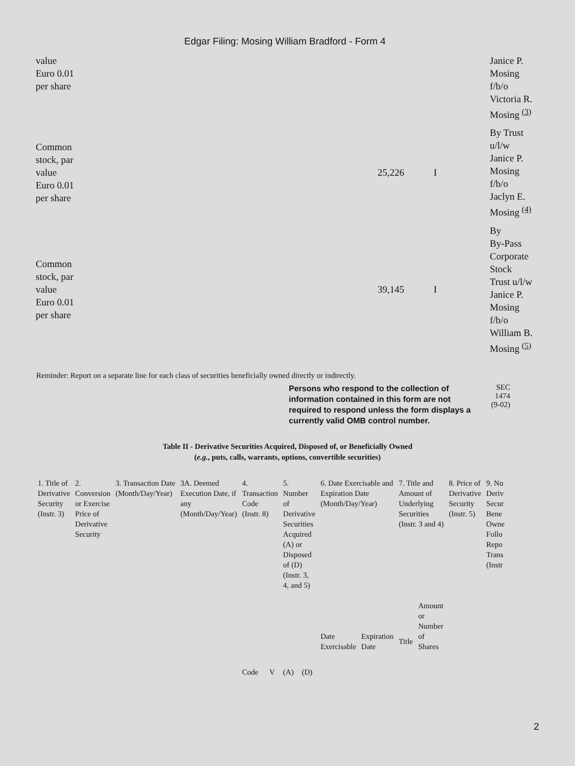Edgar Filing: Mosing William Bradford - Form 4
| value Euro 0.01 per share | | | Janice P. Mosing f/b/o Victoria R. Mosing <sup>(3)</sup> |
| Common stock, par value Euro 0.01 per share | 25,226 | I | By Trust u/l/w Janice P. Mosing f/b/o Jaclyn E. Mosing <sup>(4)</sup> |
| Common stock, par value Euro 0.01 per share | 39,145 | I | By By-Pass Corporate Stock Trust u/l/w Janice P. Mosing f/b/o William B. Mosing <sup>(5)</sup> |
Reminder: Report on a separate line for each class of securities beneficially owned directly or indirectly.
Persons who respond to the collection of information contained in this form are not required to respond unless the form displays a currently valid OMB control number.
SEC 1474
(9-02)
Table II - Derivative Securities Acquired, Disposed of, or Beneficially Owned
(e.g., puts, calls, warrants, options, convertible securities)
| 1. Title of Derivative Security (Instr. 3) | 2. Conversion or Exercise Price of Derivative Security | 3. Transaction Date (Month/Day/Year) | 3A. Deemed Execution Date, if any (Month/Day/Year) | 4. Transaction Code (Instr. 8) | | 5. Number of Derivative Securities Acquired (A) or Disposed of (D) (Instr. 3, 4, and 5) | | 6. Date Exercisable and Expiration Date (Month/Day/Year) | | 7. Title and Amount of Underlying Securities (Instr. 3 and 4) | | 8. Price of Derivative Security (Instr. 5) | 9. Nu Deriv Secur Bene Owne Follo Repo Trans (Instr |
| | | | | Code | V | (A) | (D) | Date Exercisable | Expiration Date | Title | Amount or Number of Shares | | |
2